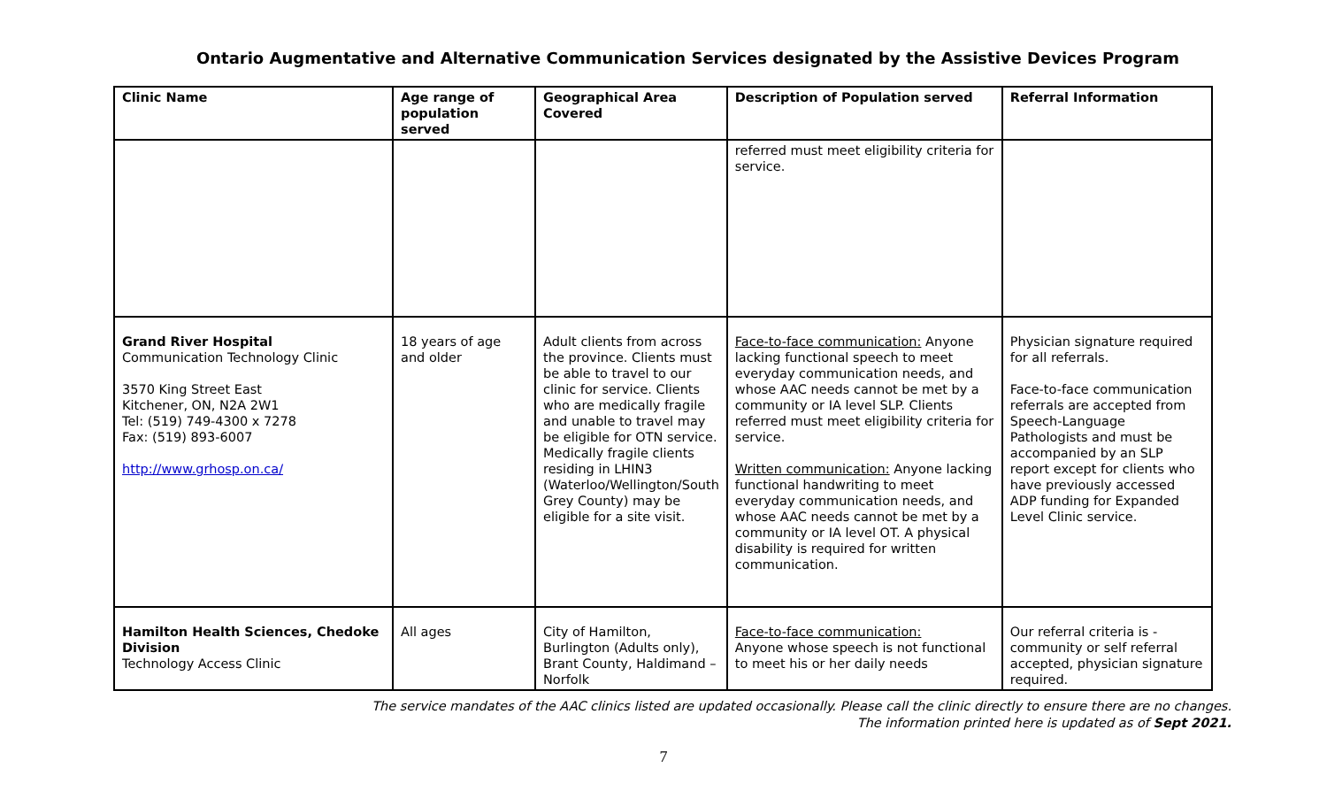Ontario Augmentative and Alternative Communication Services designated by the Assistive Devices Program
| Clinic Name | Age range of population served | Geographical Area Covered | Description of Population served | Referral Information |
| --- | --- | --- | --- | --- |
| | | | referred must meet eligibility criteria for service. | |
| Grand River Hospital Communication Technology Clinic 3570 King Street East Kitchener, ON, N2A 2W1 Tel: (519) 749-4300 x 7278 Fax: (519) 893-6007 http://www.grhosp.on.ca/ | 18 years of age and older | Adult clients from across the province. Clients must be able to travel to our clinic for service. Clients who are medically fragile and unable to travel may be eligible for OTN service. Medically fragile clients residing in LHIN3 (Waterloo/Wellington/South Grey County) may be eligible for a site visit. | Face-to-face communication: Anyone lacking functional speech to meet everyday communication needs, and whose AAC needs cannot be met by a community or IA level SLP. Clients referred must meet eligibility criteria for service. Written communication: Anyone lacking functional handwriting to meet everyday communication needs, and whose AAC needs cannot be met by a community or IA level OT. A physical disability is required for written communication. | Physician signature required for all referrals. Face-to-face communication referrals are accepted from Speech-Language Pathologists and must be accompanied by an SLP report except for clients who have previously accessed ADP funding for Expanded Level Clinic service. |
| Hamilton Health Sciences, Chedoke Division Technology Access Clinic | All ages | City of Hamilton, Burlington (Adults only), Brant County, Haldimand – Norfolk | Face-to-face communication: Anyone whose speech is not functional to meet his or her daily needs | Our referral criteria is - community or self referral accepted, physician signature required. |
The service mandates of the AAC clinics listed are updated occasionally. Please call the clinic directly to ensure there are no changes.
The information printed here is updated as of Sept 2021.
7